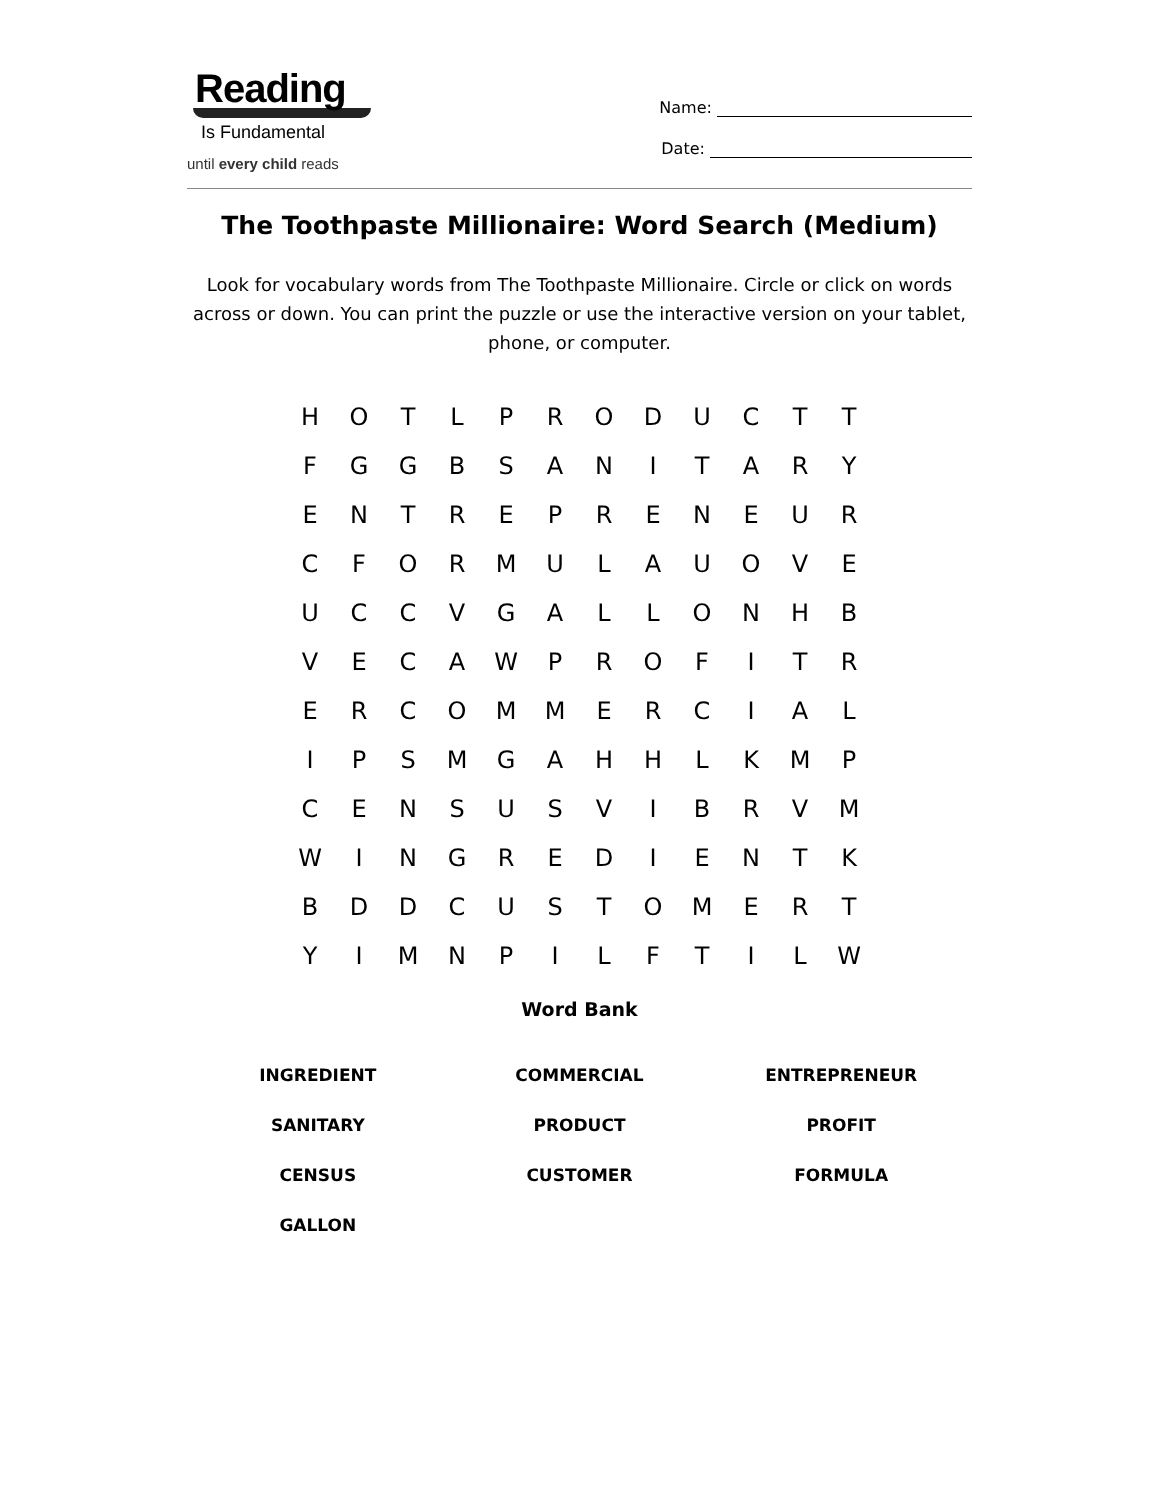Reading
Is Fundamental
until every child reads
Name:
Date:
The Toothpaste Millionaire: Word Search (Medium)
Look for vocabulary words from The Toothpaste Millionaire. Circle or click on words across or down. You can print the puzzle or use the interactive version on your tablet, phone, or computer.
| H | O | T | L | P | R | O | D | U | C | T | T |
| F | G | G | B | S | A | N | I | T | A | R | Y |
| E | N | T | R | E | P | R | E | N | E | U | R |
| C | F | O | R | M | U | L | A | U | O | V | E |
| U | C | C | V | G | A | L | L | O | N | H | B |
| V | E | C | A | W | P | R | O | F | I | T | R |
| E | R | C | O | M | M | E | R | C | I | A | L |
| I | P | S | M | G | A | H | H | L | K | M | P |
| C | E | N | S | U | S | V | I | B | R | V | M |
| W | I | N | G | R | E | D | I | E | N | T | K |
| B | D | D | C | U | S | T | O | M | E | R | T |
| Y | I | M | N | P | I | L | F | T | I | L | W |
Word Bank
| INGREDIENT | COMMERCIAL | ENTREPRENEUR |
| SANITARY | PRODUCT | PROFIT |
| CENSUS | CUSTOMER | FORMULA |
| GALLON | | |